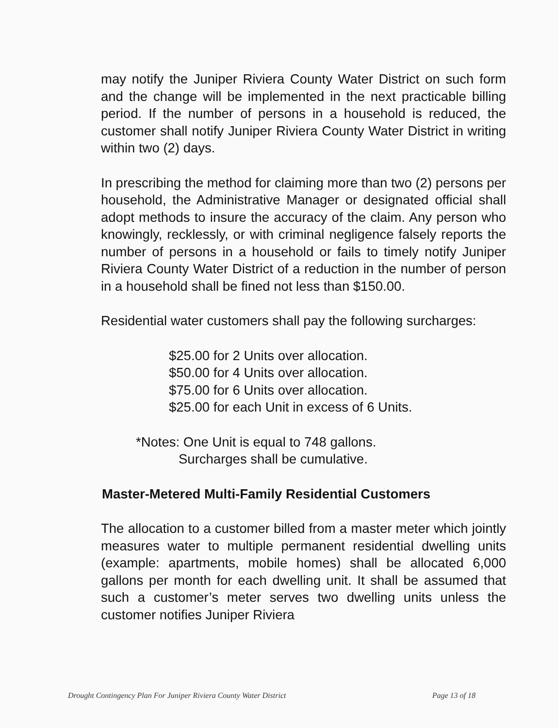may notify the Juniper Riviera County Water District on such form and the change will be implemented in the next practicable billing period. If the number of persons in a household is reduced, the customer shall notify Juniper Riviera County Water District in writing within two (2) days.
In prescribing the method for claiming more than two (2) persons per household, the Administrative Manager or designated official shall adopt methods to insure the accuracy of the claim. Any person who knowingly, recklessly, or with criminal negligence falsely reports the number of persons in a household or fails to timely notify Juniper Riviera County Water District of a reduction in the number of person in a household shall be fined not less than $150.00.
Residential water customers shall pay the following surcharges:
$25.00 for 2 Units over allocation.
$50.00 for 4 Units over allocation.
$75.00 for 6 Units over allocation.
$25.00 for each Unit in excess of 6 Units.
*Notes: One Unit is equal to 748 gallons.
Surcharges shall be cumulative.
Master-Metered Multi-Family Residential Customers
The allocation to a customer billed from a master meter which jointly measures water to multiple permanent residential dwelling units (example: apartments, mobile homes) shall be allocated 6,000 gallons per month for each dwelling unit. It shall be assumed that such a customer’s meter serves two dwelling units unless the customer notifies Juniper Riviera
Drought Contingency Plan For Juniper Riviera County Water District Page 13 of 18